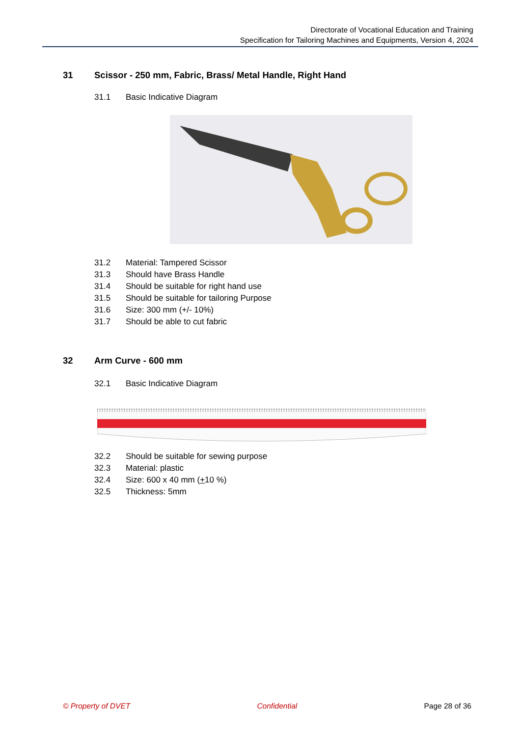Directorate of Vocational Education and Training
Specification for Tailoring Machines and Equipments, Version 4, 2024
31 Scissor - 250 mm, Fabric, Brass/ Metal Handle, Right Hand
31.1 Basic Indicative Diagram
31.2 Material: Tampered Scissor
31.3 Should have Brass Handle
31.4 Should be suitable for right hand use
31.5 Should be suitable for tailoring Purpose
31.6 Size: 300 mm (+/- 10%)
31.7 Should be able to cut fabric
32 Arm Curve - 600 mm
32.1 Basic Indicative Diagram
32.2 Should be suitable for sewing purpose
32.3 Material: plastic
32.4 Size: 600 x 40 mm (+ 10 %)
32.5 Thickness: 5mm
© Property of DVET Confidential Page 28 of 36